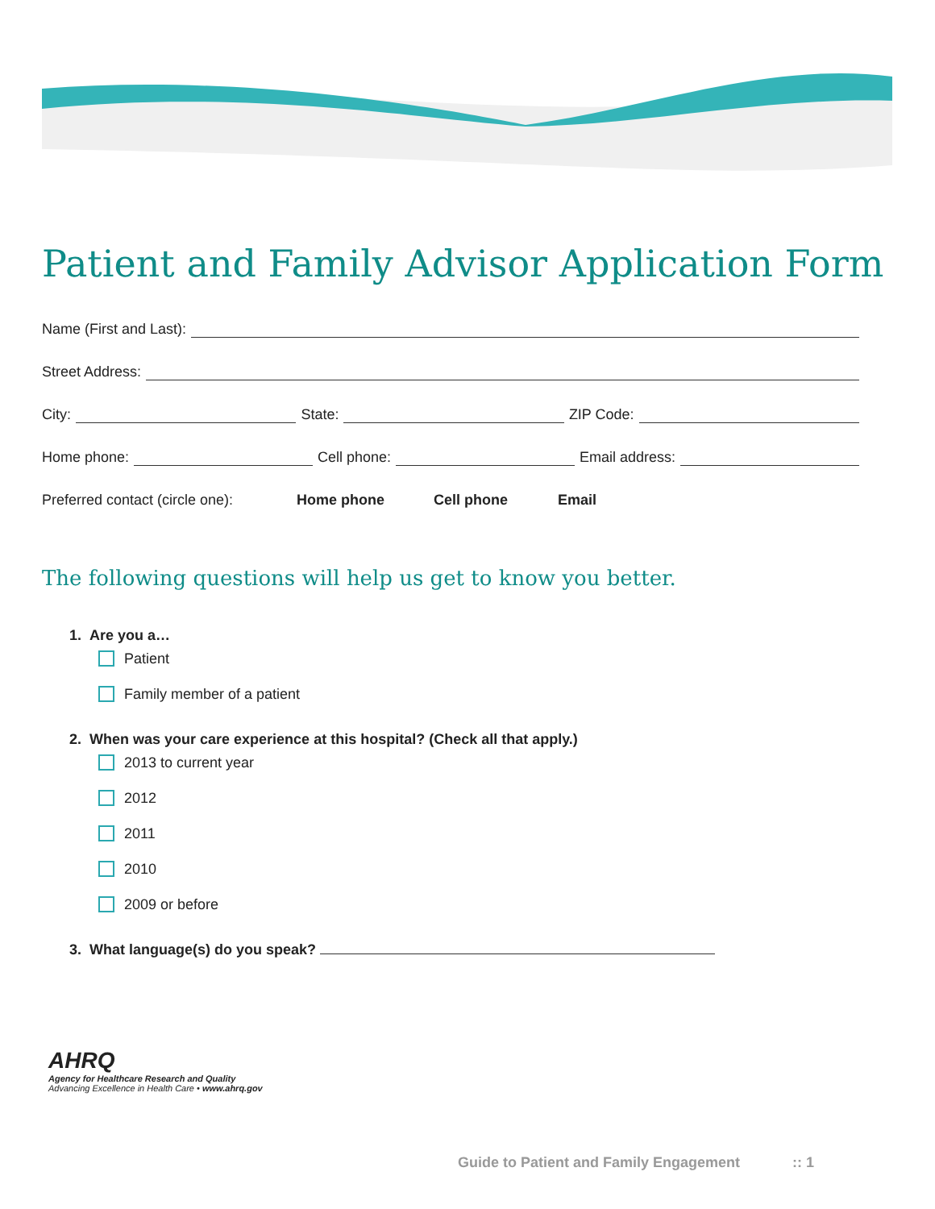Patient and Family Advisor Application Form
Name (First and Last):
Street Address:
City: State: ZIP Code:
Home phone: Cell phone: Email address:
Preferred contact (circle one): Home phone Cell phone Email
The following questions will help us get to know you better.
1. Are you a…
Patient
Family member of a patient
2. When was your care experience at this hospital? (Check all that apply.)
2013 to current year
2012
2011
2010
2009 or before
3. What language(s) do you speak?
AHRQ
Agency for Healthcare Research and Quality
Advancing Excellence in Health Care • www.ahrq.gov
Guide to Patient and Family Engagement :: 1